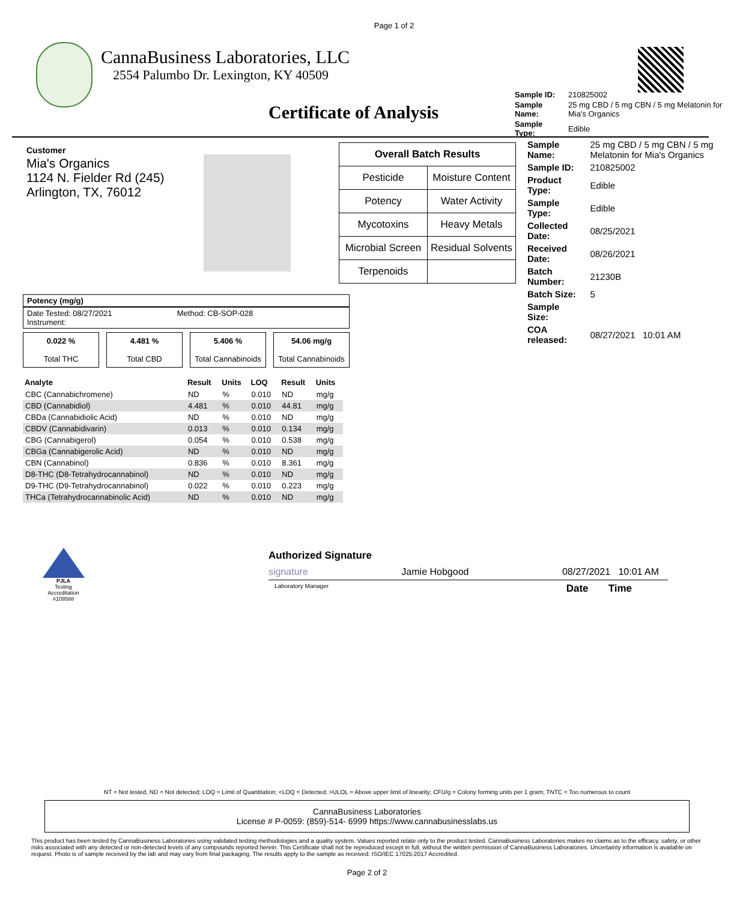Page 1 of 2
CannaBusiness Laboratories, LLC
2554 Palumbo Dr. Lexington, KY 40509
| Sample ID: | 210825002 |
| Sample Name: | 25 mg CBD / 5 mg CBN / 5 mg Melatonin for Mia's Organics |
| Sample Type: | Edible |
Certificate of Analysis
Customer
Mia's Organics
1124 N. Fielder Rd (245)
Arlington, TX, 76012
| Overall Batch Results | |
| --- | --- |
| Pesticide | Moisture Content |
| Potency | Water Activity |
| Mycotoxins | Heavy Metals |
| Microbial Screen | Residual Solvents |
| Terpenoids | |
| Sample Name: | 25 mg CBD / 5 mg CBN / 5 mg Melatonin for Mia's Organics |
| Sample ID: | 210825002 |
| Product Type: | Edible |
| Sample Type: | Edible |
| Collected Date: | 08/25/2021 |
| Received Date: | 08/26/2021 |
| Batch Number: | 21230B |
| Batch Size: | 5 |
| Sample Size: | |
| COA released: | 08/27/2021 10:01 AM |
Potency (mg/g)
Date Tested: 08/27/2021 Method: CB-SOP-028
Instrument:
0.022 %
Total THC
4.481 %
Total CBD
5.406 %
Total Cannabinoids
54.06 mg/g
Total Cannabinoids
| Analyte | Result | Units | LOQ | Result | Units |
| --- | --- | --- | --- | --- | --- |
| CBC (Cannabichromene) | ND | % | 0.010 | ND | mg/g |
| CBD (Cannabidiol) | 4.481 | % | 0.010 | 44.81 | mg/g |
| CBDa (Cannabidiolic Acid) | ND | % | 0.010 | ND | mg/g |
| CBDV (Cannabidivarin) | 0.013 | % | 0.010 | 0.134 | mg/g |
| CBG (Cannabigerol) | 0.054 | % | 0.010 | 0.538 | mg/g |
| CBGa (Cannabigerolic Acid) | ND | % | 0.010 | ND | mg/g |
| CBN (Cannabinol) | 0.836 | % | 0.010 | 8.361 | mg/g |
| D8-THC (D8-Tetrahydrocannabinol) | ND | % | 0.010 | ND | mg/g |
| D9-THC (D9-Tetrahydrocannabinol) | 0.022 | % | 0.010 | 0.223 | mg/g |
| THCa (Tetrahydrocannabinolic Acid) | ND | % | 0.010 | ND | mg/g |
PJLA
Testing
Accreditation #109588
Authorized Signature
signature Jamie Hobgood 08/27/2021 10:01 AM
Laboratory Manager Date Time
NT = Not tested, ND = Not detected; LOQ = Limit of Quantitation; <LOQ = Detected; >ULOL = Above upper limit of linearity; CFU/g = Colony forming units per 1 gram; TNTC = Too numerous to count
CannaBusiness Laboratories
License # P-0059: (859)-514- 6999 https://www.cannabusinesslabs.us
This product has been tested by CannaBusiness Laboratories using validated testing methodologies and a quality system. Values reported relate only to the product tested. CannaBusiness Laboratories makes no claims as to the efficacy, safety, or other risks associated with any detected or non-detected levels of any compounds reported herein. This Certificate shall not be reproduced except in full, without the written permission of CannaBusiness Laboratories. Uncertainty information is available on request. Photo is of sample received by the lab and may vary from final packaging. The results apply to the sample as received. ISO/IEC 17025:2017 Accredited.
Page 2 of 2